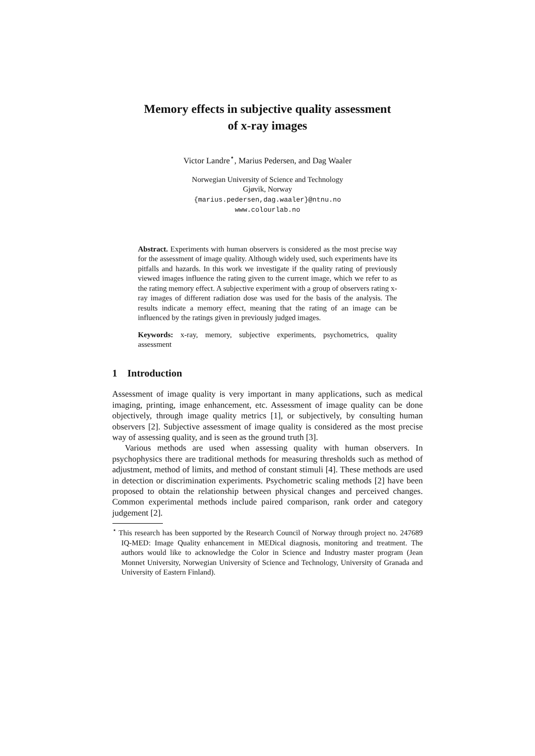Memory effects in subjective quality assessment
of x-ray images
Victor Landre<sup>⋆</sup>, Marius Pedersen, and Dag Waaler
Norwegian University of Science and Technology
Gjøvik, Norway
{marius.pedersen,dag.waaler}@ntnu.no
www.colourlab.no
Abstract. Experiments with human observers is considered as the most precise way for the assessment of image quality. Although widely used, such experiments have its pitfalls and hazards. In this work we investigate if the quality rating of previously viewed images influence the rating given to the current image, which we refer to as the rating memory effect. A subjective experiment with a group of observers rating x-ray images of different radiation dose was used for the basis of the analysis. The results indicate a memory effect, meaning that the rating of an image can be influenced by the ratings given in previously judged images.
Keywords: x-ray, memory, subjective experiments, psychometrics, quality assessment
1 Introduction
Assessment of image quality is very important in many applications, such as medical imaging, printing, image enhancement, etc. Assessment of image quality can be done objectively, through image quality metrics [1], or subjectively, by consulting human observers [2]. Subjective assessment of image quality is considered as the most precise way of assessing quality, and is seen as the ground truth [3].
Various methods are used when assessing quality with human observers. In psychophysics there are traditional methods for measuring thresholds such as method of adjustment, method of limits, and method of constant stimuli [4]. These methods are used in detection or discrimination experiments. Psychometric scaling methods [2] have been proposed to obtain the relationship between physical changes and perceived changes. Common experimental methods include paired comparison, rank order and category judgement [2].
<sup>⋆</sup> This research has been supported by the Research Council of Norway through project no. 247689 IQ-MED: Image Quality enhancement in MEDical diagnosis, monitoring and treatment. The authors would like to acknowledge the Color in Science and Industry master program (Jean Monnet University, Norwegian University of Science and Technology, University of Granada and University of Eastern Finland).